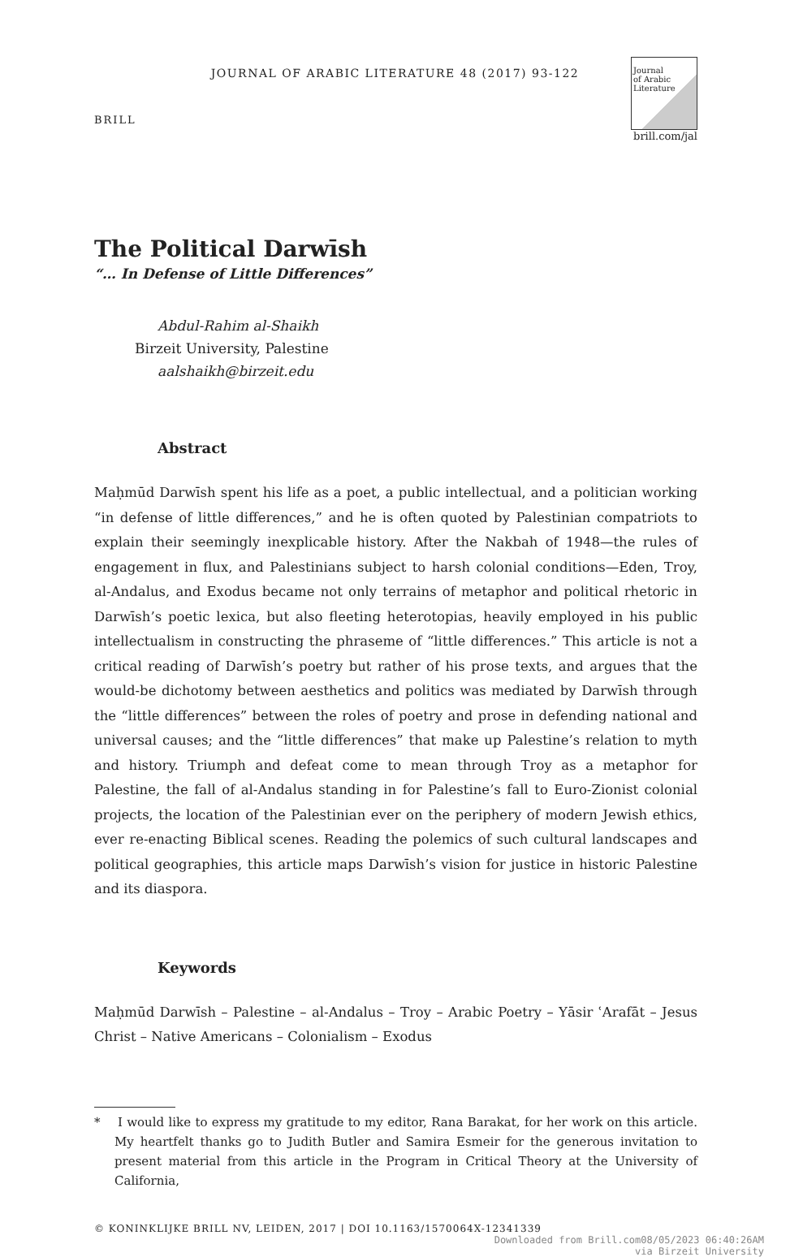BRILL
JOURNAL OF ARABIC LITERATURE 48 (2017) 93-122
Journal
of Arabic
Literature
brill.com/jal
The Political Darwīsh
“… In Defense of Little Differences”
Abdul-Rahim al-Shaikh
Birzeit University, Palestine
aalshaikh@birzeit.edu
Abstract
Maḥmūd Darwīsh spent his life as a poet, a public intellectual, and a politician working “in defense of little differences,” and he is often quoted by Palestinian compatriots to explain their seemingly inexplicable history. After the Nakbah of 1948—the rules of engagement in flux, and Palestinians subject to harsh colonial conditions—Eden, Troy, al-Andalus, and Exodus became not only terrains of metaphor and political rhetoric in Darwīsh’s poetic lexica, but also fleeting heterotopias, heavily employed in his public intellectualism in constructing the phraseme of “little differences.” This article is not a critical reading of Darwīsh’s poetry but rather of his prose texts, and argues that the would-be dichotomy between aesthetics and politics was mediated by Darwīsh through the “little differences” between the roles of poetry and prose in defending national and universal causes; and the “little differences” that make up Palestine’s relation to myth and history. Triumph and defeat come to mean through Troy as a metaphor for Palestine, the fall of al-Andalus standing in for Palestine’s fall to Euro-Zionist colonial projects, the location of the Palestinian ever on the periphery of modern Jewish ethics, ever re-enacting Biblical scenes. Reading the polemics of such cultural landscapes and political geographies, this article maps Darwīsh’s vision for justice in historic Palestine and its diaspora.
Keywords
Maḥmūd Darwīsh – Palestine – al-Andalus – Troy – Arabic Poetry – Yāsir ʿArafāt – Jesus Christ – Native Americans – Colonialism – Exodus
* I would like to express my gratitude to my editor, Rana Barakat, for her work on this article. My heartfelt thanks go to Judith Butler and Samira Esmeir for the generous invitation to present material from this article in the Program in Critical Theory at the University of California,
© KONINKLIJKE BRILL NV, LEIDEN, 2017 | DOI 10.1163/1570064X-12341339
Downloaded from Brill.com08/05/2023 06:40:26AM
via Birzeit University